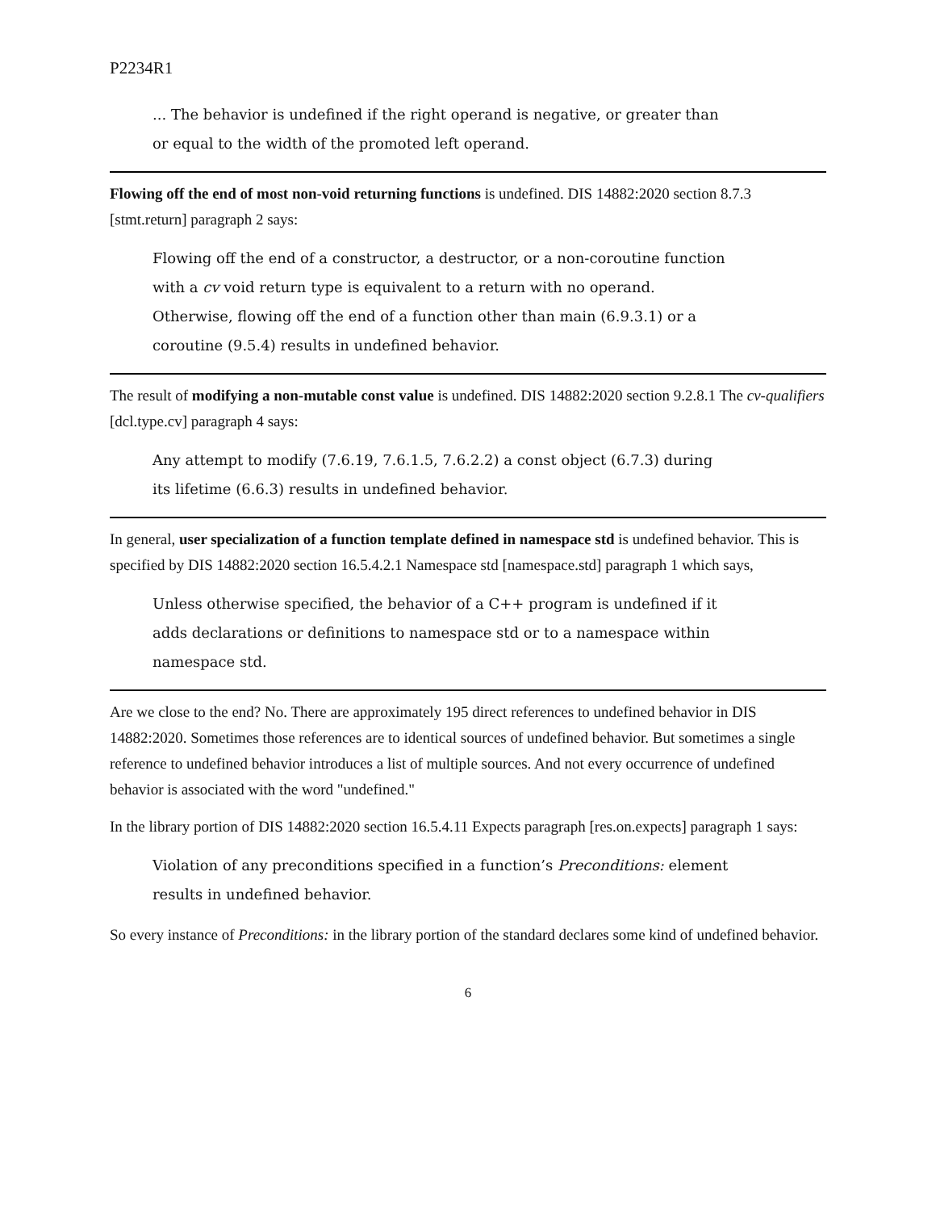P2234R1
... The behavior is undefined if the right operand is negative, or greater than or equal to the width of the promoted left operand.
Flowing off the end of most non-void returning functions is undefined. DIS 14882:2020 section 8.7.3 [stmt.return] paragraph 2 says:
Flowing off the end of a constructor, a destructor, or a non-coroutine function with a cv void return type is equivalent to a return with no operand. Otherwise, flowing off the end of a function other than main (6.9.3.1) or a coroutine (9.5.4) results in undefined behavior.
The result of modifying a non-mutable const value is undefined. DIS 14882:2020 section 9.2.8.1 The cv-qualifiers [dcl.type.cv] paragraph 4 says:
Any attempt to modify (7.6.19, 7.6.1.5, 7.6.2.2) a const object (6.7.3) during its lifetime (6.6.3) results in undefined behavior.
In general, user specialization of a function template defined in namespace std is undefined behavior. This is specified by DIS 14882:2020 section 16.5.4.2.1 Namespace std [namespace.std] paragraph 1 which says,
Unless otherwise specified, the behavior of a C++ program is undefined if it adds declarations or definitions to namespace std or to a namespace within namespace std.
Are we close to the end? No. There are approximately 195 direct references to undefined behavior in DIS 14882:2020. Sometimes those references are to identical sources of undefined behavior. But sometimes a single reference to undefined behavior introduces a list of multiple sources. And not every occurrence of undefined behavior is associated with the word "undefined."
In the library portion of DIS 14882:2020 section 16.5.4.11 Expects paragraph [res.on.expects] paragraph 1 says:
Violation of any preconditions specified in a function’s Preconditions: element results in undefined behavior.
So every instance of Preconditions: in the library portion of the standard declares some kind of undefined behavior.
6